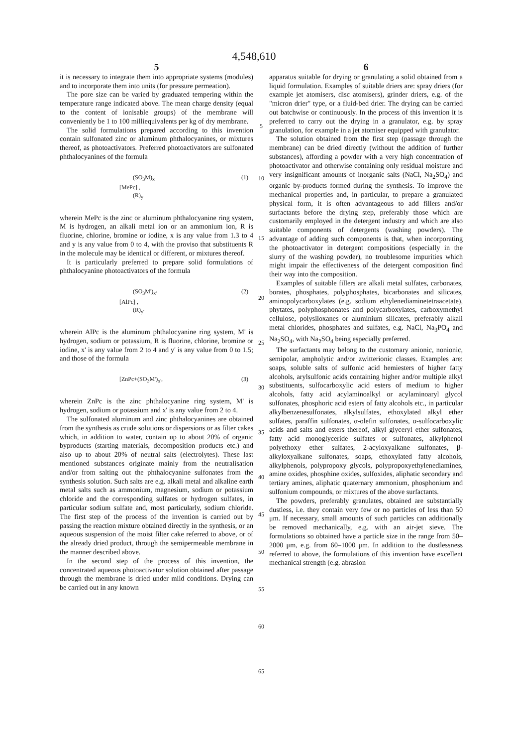4,548,610
5
it is necessary to integrate them into appropriate systems (modules) and to incorporate them into units (for pressure permeation).
The pore size can be varied by graduated tempering within the temperature range indicated above. The mean charge density (equal to the content of ionisable groups) of the membrane will conveniently be 1 to 100 milliequivalents per kg of dry membrane.
The solid formulations prepared according to this invention contain sulfonated zinc or aluminum phthalocyanines, or mixtures thereof, as photoactivators. Preferred photoactivators are sulfonated phthalocyanines of the formula
(1) (SO<sub>3</sub>M)<sub>x</sub>
[MePc] ,
(R)<sub>y</sub>
wherein MePc is the zinc or aluminum phthalocyanine ring system, M is hydrogen, an alkali metal ion or an ammonium ion, R is fluorine, chlorine, bromine or iodine, x is any value from 1.3 to 4 and y is any value from 0 to 4, with the proviso that substituents R in the molecule may be identical or different, or mixtures thereof.
It is particularly preferred to prepare solid formulations of phthalocyanine photoactivators of the formula
(2) (SO<sub>3</sub>M')<sub>x'</sub>
[AlPc] ,
(R)<sub>y'</sub>
wherein AlPc is the aluminum phthalocyanine ring system, M' is hydrogen, sodium or potassium, R is fluorine, chlorine, bromine or iodine, x' is any value from 2 to 4 and y' is any value from 0 to 1.5; and those of the formula
(3) [ZnPc+(SO<sub>3</sub>M')<sub>x'</sub>,
wherein ZnPc is the zinc phthalocyanine ring system, M' is hydrogen, sodium or potassium and x' is any value from 2 to 4.
The sulfonated aluminum and zinc phthalocyanines are obtained from the synthesis as crude solutions or dispersions or as filter cakes which, in addition to water, contain up to about 20% of organic byproducts (starting materials, decomposition products etc.) and also up to about 20% of neutral salts (electrolytes). These last mentioned substances originate mainly from the neutralisation and/or from salting out the phthalocyanine sulfonates from the synthesis solution. Such salts are e.g. alkali metal and alkaline earth metal salts such as ammonium, magnesium, sodium or potassium chloride and the corresponding sulfates or hydrogen sulfates, in particular sodium sulfate and, most particularly, sodium chloride. The first step of the process of the invention is carried out by passing the reaction mixture obtained directly in the synthesis, or an aqueous suspension of the moist filter cake referred to above, or of the already dried product, through the semipermeable membrane in the manner described above.
In the second step of the process of this invention, the concentrated aqueous photoactivator solution obtained after passage through the membrane is dried under mild conditions. Drying can be carried out in any known
5
10
15
20
25
30
35
40
45
50
55
60
65
6
apparatus suitable for drying or granulating a solid obtained from a liquid formulation. Examples of suitable driers are: spray driers (for example jet atomisers, disc atomisers), grinder driers, e.g. of the "micron drier" type, or a fluid-bed drier. The drying can be carried out batchwise or continuously. In the process of this invention it is preferred to carry out the drying in a granulator, e.g. by spray granulation, for example in a jet atomiser equipped with granulator.
The solution obtained from the first step (passage through the membrane) can be dried directly (without the addition of further substances), affording a powder with a very high concentration of photoactivator and otherwise containing only residual moisture and very insignificant amounts of inorganic salts (NaCl, Na<sub>2</sub>SO<sub>4</sub>) and organic by-products formed during the synthesis. To improve the mechanical properties and, in particular, to prepare a granulated physical form, it is often advantageous to add fillers and/or surfactants before the drying step, preferably those which are customarily employed in the detergent industry and which are also suitable components of detergents (washing powders). The advantage of adding such components is that, when incorporating the photoactivator in detergent compositions (especially in the slurry of the washing powder), no troublesome impurities which might impair the effectiveness of the detergent composition find their way into the composition.
Examples of suitable fillers are alkali metal sulfates, carbonates, borates, phosphates, polyphosphates, bicarbonates and silicates, aminopolycarboxylates (e.g. sodium ethylenediaminetetraacetate), phytates, polyphosphonates and polycarboxylates, carboxymethyl cellulose, polysiloxanes or aluminium silicates, preferably alkali metal chlorides, phosphates and sulfates, e.g. NaCl, Na<sub>3</sub>PO<sub>4</sub> and Na<sub>2</sub>SO<sub>4</sub>, with Na<sub>2</sub>SO<sub>4</sub> being especially preferred.
The surfactants may belong to the customary anionic, nonionic, semipolar, ampholytic and/or zwitterionic classes. Examples are: soaps, soluble salts of sulfonic acid hemiesters of higher fatty alcohols, arylsulfonic acids containing higher and/or multiple alkyl substituents, sulfocarboxylic acid esters of medium to higher alcohols, fatty acid acylaminoalkyl or acylaminoaryl glycol sulfonates, phosphoric acid esters of fatty alcohols etc., in particular alkylbenzenesulfonates, alkylsulfates, ethoxylated alkyl ether sulfates, paraffin sulfonates, α-olefin sulfonates, α-sulfocarboxylic acids and salts and esters thereof, alkyl glyceryl ether sulfonates, fatty acid monoglyceride sulfates or sulfonates, alkylphenol polyethoxy ether sulfates, 2-acyloxyalkane sulfonates, β-alkyloxyalkane sulfonates, soaps, ethoxylated fatty alcohols, alkylphenols, polypropoxy glycols, polypropoxyethylenediamines, amine oxides, phosphine oxides, sulfoxides, aliphatic secondary and tertiary amines, aliphatic quaternary ammonium, phosphonium and sulfonium compounds, or mixtures of the above surfactants.
The powders, preferably granulates, obtained are substantially dustless, i.e. they contain very few or no particles of less than 50 μm. If necessary, small amounts of such particles can additionally be removed mechanically, e.g. with an air-jet sieve. The formulations so obtained have a particle size in the range from 50–2000 μm, e.g. from 60–1000 μm. In addition to the dustlessness referred to above, the formulations of this invention have excellent mechanical strength (e.g. abrasion